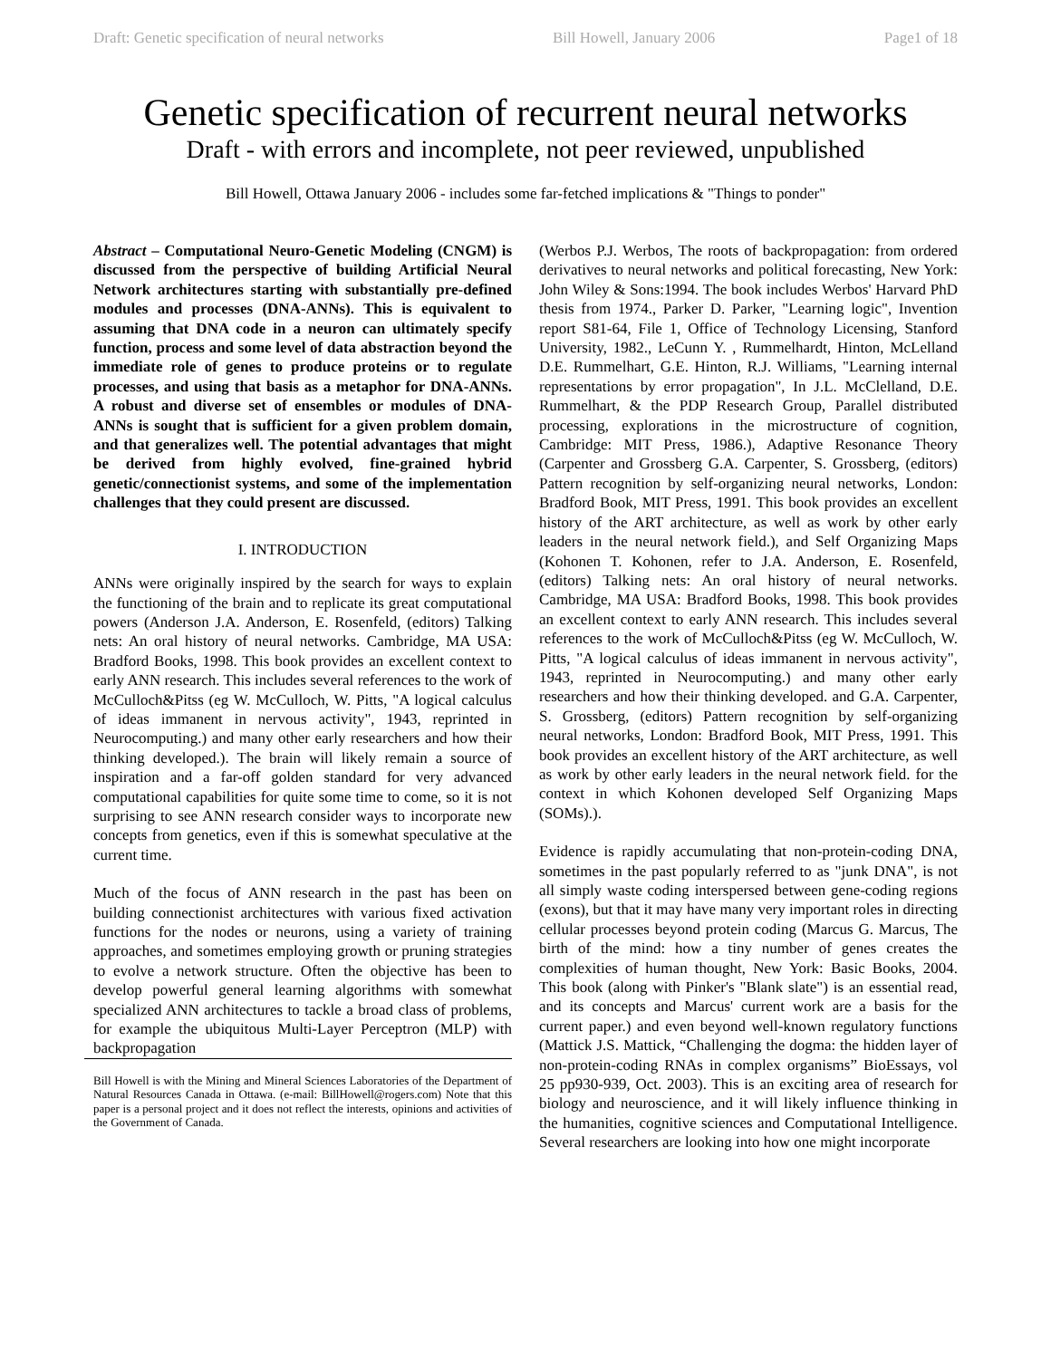Draft: Genetic specification of neural networks Bill Howell, January 2006 Page1 of 18
Genetic specification of recurrent neural networks
Draft - with errors and incomplete, not peer reviewed, unpublished
Bill Howell, Ottawa January 2006 - includes some far-fetched implications & "Things to ponder"
Abstract – Computational Neuro-Genetic Modeling (CNGM) is discussed from the perspective of building Artificial Neural Network architectures starting with substantially pre-defined modules and processes (DNA-ANNs). This is equivalent to assuming that DNA code in a neuron can ultimately specify function, process and some level of data abstraction beyond the immediate role of genes to produce proteins or to regulate processes, and using that basis as a metaphor for DNA-ANNs. A robust and diverse set of ensembles or modules of DNA-ANNs is sought that is sufficient for a given problem domain, and that generalizes well. The potential advantages that might be derived from highly evolved, fine-grained hybrid genetic/connectionist systems, and some of the implementation challenges that they could present are discussed.
I. INTRODUCTION
ANNs were originally inspired by the search for ways to explain the functioning of the brain and to replicate its great computational powers (Anderson J.A. Anderson, E. Rosenfeld, (editors) Talking nets: An oral history of neural networks. Cambridge, MA USA: Bradford Books, 1998. This book provides an excellent context to early ANN research. This includes several references to the work of McCulloch&Pitss (eg W. McCulloch, W. Pitts, "A logical calculus of ideas immanent in nervous activity", 1943, reprinted in Neurocomputing.) and many other early researchers and how their thinking developed.). The brain will likely remain a source of inspiration and a far-off golden standard for very advanced computational capabilities for quite some time to come, so it is not surprising to see ANN research consider ways to incorporate new concepts from genetics, even if this is somewhat speculative at the current time.
Much of the focus of ANN research in the past has been on building connectionist architectures with various fixed activation functions for the nodes or neurons, using a variety of training approaches, and sometimes employing growth or pruning strategies to evolve a network structure. Often the objective has been to develop powerful general learning algorithms with somewhat specialized ANN architectures to tackle a broad class of problems, for example the ubiquitous Multi-Layer Perceptron (MLP) with backpropagation
Bill Howell is with the Mining and Mineral Sciences Laboratories of the Department of Natural Resources Canada in Ottawa. (e-mail: BillHowell@rogers.com) Note that this paper is a personal project and it does not reflect the interests, opinions and activities of the Government of Canada.
(Werbos P.J. Werbos, The roots of backpropagation: from ordered derivatives to neural networks and political forecasting, New York: John Wiley & Sons:1994. The book includes Werbos' Harvard PhD thesis from 1974., Parker D. Parker, "Learning logic", Invention report S81-64, File 1, Office of Technology Licensing, Stanford University, 1982., LeCunn Y. , Rummelhardt, Hinton, McLelland D.E. Rummelhart, G.E. Hinton, R.J. Williams, "Learning internal representations by error propagation", In J.L. McClelland, D.E. Rummelhart, & the PDP Research Group, Parallel distributed processing, explorations in the microstructure of cognition, Cambridge: MIT Press, 1986.), Adaptive Resonance Theory (Carpenter and Grossberg G.A. Carpenter, S. Grossberg, (editors) Pattern recognition by self-organizing neural networks, London: Bradford Book, MIT Press, 1991. This book provides an excellent history of the ART architecture, as well as work by other early leaders in the neural network field.), and Self Organizing Maps (Kohonen T. Kohonen, refer to J.A. Anderson, E. Rosenfeld, (editors) Talking nets: An oral history of neural networks. Cambridge, MA USA: Bradford Books, 1998. This book provides an excellent context to early ANN research. This includes several references to the work of McCulloch&Pitss (eg W. McCulloch, W. Pitts, "A logical calculus of ideas immanent in nervous activity", 1943, reprinted in Neurocomputing.) and many other early researchers and how their thinking developed. and G.A. Carpenter, S. Grossberg, (editors) Pattern recognition by self-organizing neural networks, London: Bradford Book, MIT Press, 1991. This book provides an excellent history of the ART architecture, as well as work by other early leaders in the neural network field. for the context in which Kohonen developed Self Organizing Maps (SOMs).).
Evidence is rapidly accumulating that non-protein-coding DNA, sometimes in the past popularly referred to as "junk DNA", is not all simply waste coding interspersed between gene-coding regions (exons), but that it may have many very important roles in directing cellular processes beyond protein coding (Marcus G. Marcus, The birth of the mind: how a tiny number of genes creates the complexities of human thought, New York: Basic Books, 2004. This book (along with Pinker's "Blank slate") is an essential read, and its concepts and Marcus' current work are a basis for the current paper.) and even beyond well-known regulatory functions (Mattick J.S. Mattick, “Challenging the dogma: the hidden layer of non-protein-coding RNAs in complex organisms” BioEssays, vol 25 pp930-939, Oct. 2003). This is an exciting area of research for biology and neuroscience, and it will likely influence thinking in the humanities, cognitive sciences and Computational Intelligence. Several researchers are looking into how one might incorporate